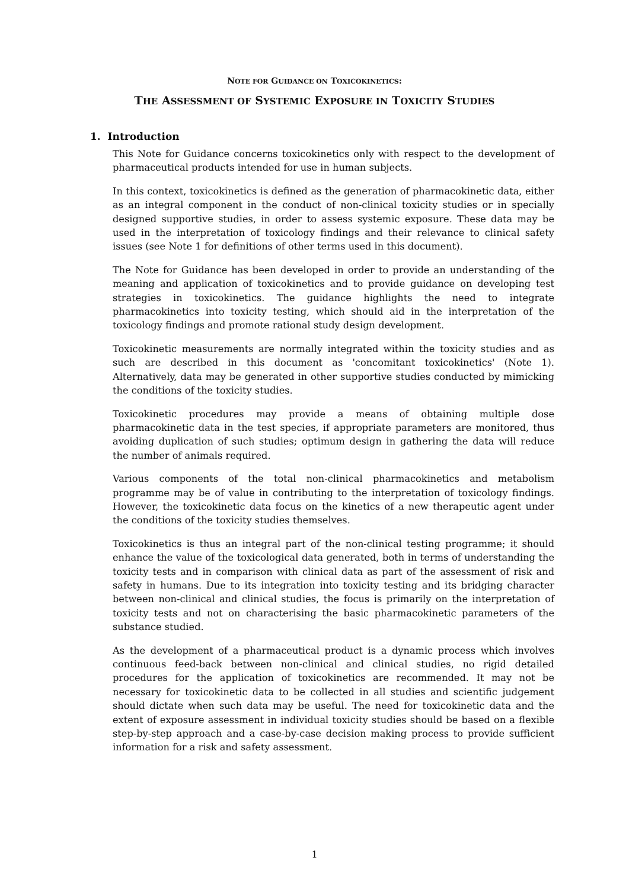NOTE FOR GUIDANCE ON TOXICOKINETICS:
THE ASSESSMENT OF SYSTEMIC EXPOSURE IN TOXICITY STUDIES
1. Introduction
This Note for Guidance concerns toxicokinetics only with respect to the development of pharmaceutical products intended for use in human subjects.
In this context, toxicokinetics is defined as the generation of pharmacokinetic data, either as an integral component in the conduct of non-clinical toxicity studies or in specially designed supportive studies, in order to assess systemic exposure. These data may be used in the interpretation of toxicology findings and their relevance to clinical safety issues (see Note 1 for definitions of other terms used in this document).
The Note for Guidance has been developed in order to provide an understanding of the meaning and application of toxicokinetics and to provide guidance on developing test strategies in toxicokinetics. The guidance highlights the need to integrate pharmacokinetics into toxicity testing, which should aid in the interpretation of the toxicology findings and promote rational study design development.
Toxicokinetic measurements are normally integrated within the toxicity studies and as such are described in this document as 'concomitant toxicokinetics' (Note 1). Alternatively, data may be generated in other supportive studies conducted by mimicking the conditions of the toxicity studies.
Toxicokinetic procedures may provide a means of obtaining multiple dose pharmacokinetic data in the test species, if appropriate parameters are monitored, thus avoiding duplication of such studies; optimum design in gathering the data will reduce the number of animals required.
Various components of the total non-clinical pharmacokinetics and metabolism programme may be of value in contributing to the interpretation of toxicology findings. However, the toxicokinetic data focus on the kinetics of a new therapeutic agent under the conditions of the toxicity studies themselves.
Toxicokinetics is thus an integral part of the non-clinical testing programme; it should enhance the value of the toxicological data generated, both in terms of understanding the toxicity tests and in comparison with clinical data as part of the assessment of risk and safety in humans. Due to its integration into toxicity testing and its bridging character between non-clinical and clinical studies, the focus is primarily on the interpretation of toxicity tests and not on characterising the basic pharmacokinetic parameters of the substance studied.
As the development of a pharmaceutical product is a dynamic process which involves continuous feed-back between non-clinical and clinical studies, no rigid detailed procedures for the application of toxicokinetics are recommended. It may not be necessary for toxicokinetic data to be collected in all studies and scientific judgement should dictate when such data may be useful. The need for toxicokinetic data and the extent of exposure assessment in individual toxicity studies should be based on a flexible step-by-step approach and a case-by-case decision making process to provide sufficient information for a risk and safety assessment.
1